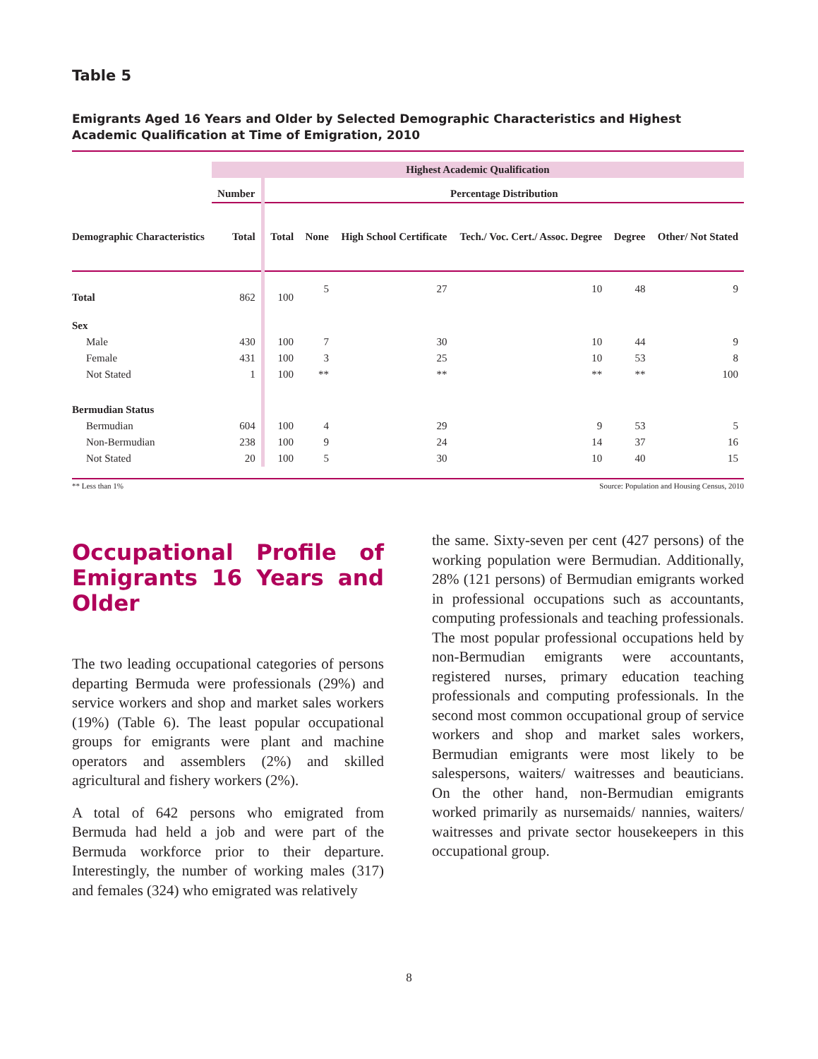Table 5
Emigrants Aged 16 Years and Older by Selected Demographic Characteristics and Highest Academic Qualification at Time of Emigration, 2010
| | Highest Academic Qualification | | | | | | |
| --- | --- | --- | --- | --- | --- | --- | --- |
| | Number | Percentage Distribution | | | | | |
| Demographic Characteristics | Total | Total | None | High School Certificate | Tech./ Voc. Cert./ Assoc. Degree | Degree | Other/ Not Stated |
| Total | 862 | 100 | 5 | 27 | 10 | 48 | 9 |
| Sex | | | | | | | |
| Male | 430 | 100 | 7 | 30 | 10 | 44 | 9 |
| Female | 431 | 100 | 3 | 25 | 10 | 53 | 8 |
| Not Stated | 1 | 100 | ** | ** | ** | ** | 100 |
| Bermudian Status | | | | | | | |
| Bermudian | 604 | 100 | 4 | 29 | 9 | 53 | 5 |
| Non-Bermudian | 238 | 100 | 9 | 24 | 14 | 37 | 16 |
| Not Stated | 20 | 100 | 5 | 30 | 10 | 40 | 15 |
** Less than 1% Source: Population and Housing Census, 2010
Occupational Profile of Emigrants 16 Years and Older
The two leading occupational categories of persons departing Bermuda were professionals (29%) and service workers and shop and market sales workers (19%) (Table 6). The least popular occupational groups for emigrants were plant and machine operators and assemblers (2%) and skilled agricultural and fishery workers (2%).
A total of 642 persons who emigrated from Bermuda had held a job and were part of the Bermuda workforce prior to their departure. Interestingly, the number of working males (317) and females (324) who emigrated was relatively
the same. Sixty-seven per cent (427 persons) of the working population were Bermudian. Additionally, 28% (121 persons) of Bermudian emigrants worked in professional occupations such as accountants, computing professionals and teaching professionals. The most popular professional occupations held by non-Bermudian emigrants were accountants, registered nurses, primary education teaching professionals and computing professionals. In the second most common occupational group of service workers and shop and market sales workers, Bermudian emigrants were most likely to be salespersons, waiters/ waitresses and beauticians. On the other hand, non-Bermudian emigrants worked primarily as nursemaids/ nannies, waiters/ waitresses and private sector housekeepers in this occupational group.
8